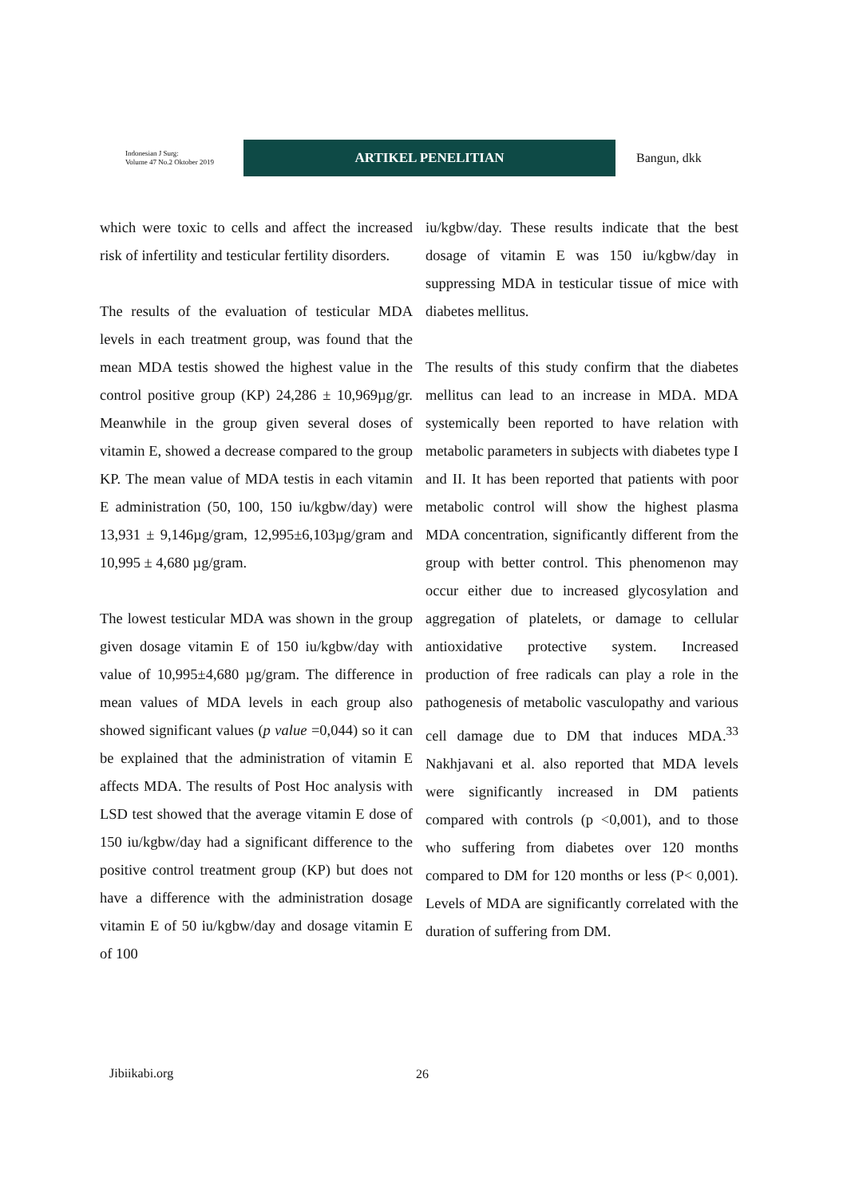Indonesian J Surg:
Volume 47 No.2 Oktober 2019
ARTIKEL PENELITIAN
Bangun, dkk
which were toxic to cells and affect the increased risk of infertility and testicular fertility disorders.
The results of the evaluation of testicular MDA levels in each treatment group, was found that the mean MDA testis showed the highest value in the control positive group (KP) 24,286 ± 10,969µg/gr. Meanwhile in the group given several doses of vitamin E, showed a decrease compared to the group KP. The mean value of MDA testis in each vitamin E administration (50, 100, 150 iu/kgbw/day) were 13,931 ± 9,146µg/gram, 12,995±6,103µg/gram and 10,995 ± 4,680 µg/gram.
The lowest testicular MDA was shown in the group given dosage vitamin E of 150 iu/kgbw/day with value of 10,995±4,680 µg/gram. The difference in mean values of MDA levels in each group also showed significant values (p value =0,044) so it can be explained that the administration of vitamin E affects MDA. The results of Post Hoc analysis with LSD test showed that the average vitamin E dose of 150 iu/kgbw/day had a significant difference to the positive control treatment group (KP) but does not have a difference with the administration dosage vitamin E of 50 iu/kgbw/day and dosage vitamin E of 100
iu/kgbw/day. These results indicate that the best dosage of vitamin E was 150 iu/kgbw/day in suppressing MDA in testicular tissue of mice with diabetes mellitus.
The results of this study confirm that the diabetes mellitus can lead to an increase in MDA. MDA systemically been reported to have relation with metabolic parameters in subjects with diabetes type I and II. It has been reported that patients with poor metabolic control will show the highest plasma MDA concentration, significantly different from the group with better control. This phenomenon may occur either due to increased glycosylation and aggregation of platelets, or damage to cellular antioxidative protective system. Increased production of free radicals can play a role in the pathogenesis of metabolic vasculopathy and various cell damage due to DM that induces MDA.<sup>33</sup> Nakhjavani et al. also reported that MDA levels were significantly increased in DM patients compared with controls (p <0,001), and to those who suffering from diabetes over 120 months compared to DM for 120 months or less (P< 0,001). Levels of MDA are significantly correlated with the duration of suffering from DM.
Jibiikabi.org 26